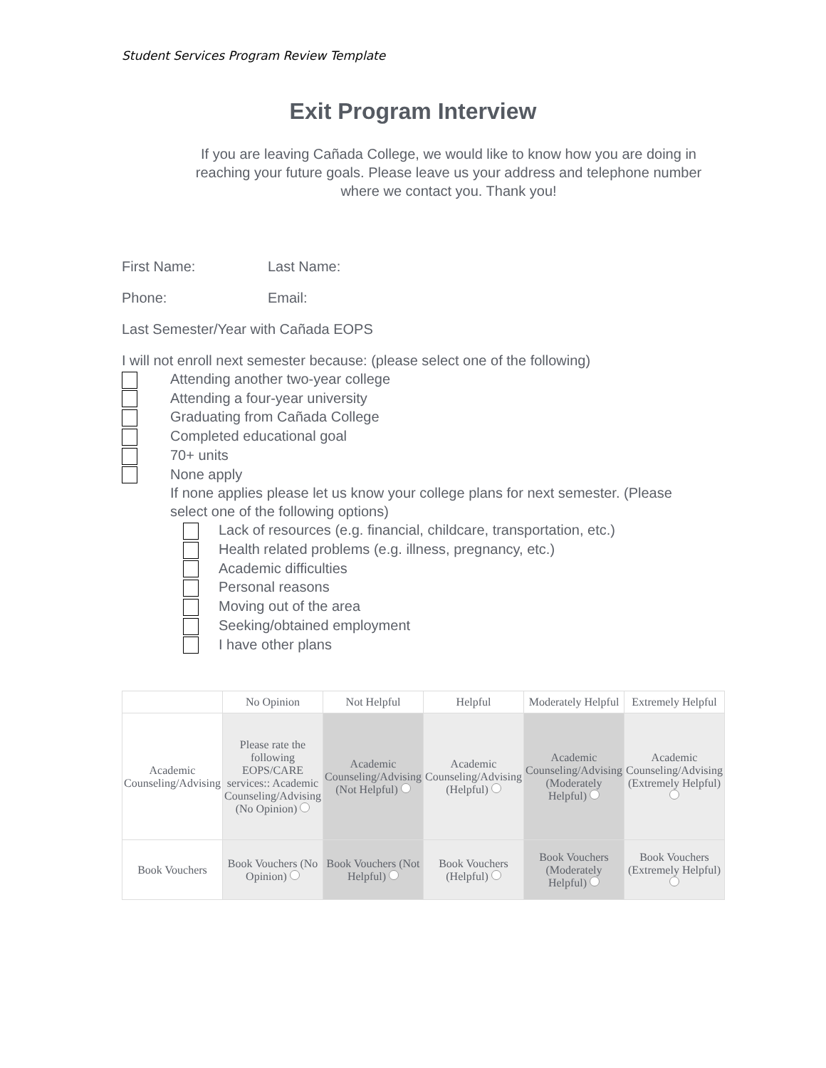Student Services Program Review Template
Exit Program Interview
If you are leaving Cañada College, we would like to know how you are doing in reaching your future goals. Please leave us your address and telephone number where we contact you. Thank you!
First Name: Last Name:
Phone: Email:
Last Semester/Year with Cañada EOPS
I will not enroll next semester because: (please select one of the following)
Attending another two-year college
Attending a four-year university
Graduating from Cañada College
Completed educational goal
70+ units
None apply
If none applies please let us know your college plans for next semester. (Please select one of the following options)
Lack of resources (e.g. financial, childcare, transportation, etc.)
Health related problems (e.g. illness, pregnancy, etc.)
Academic difficulties
Personal reasons
Moving out of the area
Seeking/obtained employment
I have other plans
| | No Opinion | Not Helpful | Helpful | Moderately Helpful | Extremely Helpful |
| --- | --- | --- | --- | --- | --- |
| Academic Counseling/Advising | Please rate the following EOPS/CARE services:: Academic Counseling/Advising (No Opinion) | Academic Counseling/Advising (Not Helpful) | Academic Counseling/Advising (Helpful) | Academic Counseling/Advising (Moderately Helpful) | Academic Counseling/Advising (Extremely Helpful) |
| Book Vouchers | Book Vouchers (No Opinion) | Book Vouchers (Not Helpful) | Book Vouchers (Helpful) | Book Vouchers (Moderately Helpful) | Book Vouchers (Extremely Helpful) |